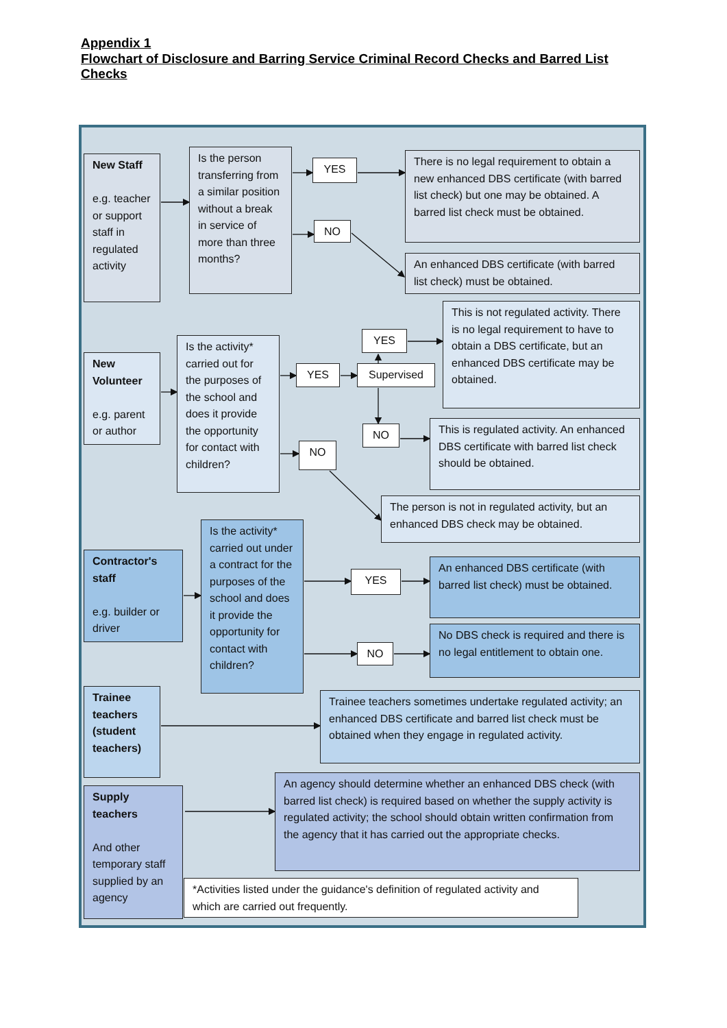Appendix 1
Flowchart of Disclosure and Barring Service Criminal Record Checks and Barred List Checks
New Staff
e.g. teacher or support staff in regulated activity
Is the person transferring from a similar position without a break in service of more than three months?
YES
There is no legal requirement to obtain a new enhanced DBS certificate (with barred list check) but one may be obtained. A barred list check must be obtained.
NO
An enhanced DBS certificate (with barred list check) must be obtained.
New Volunteer
e.g. parent or author
Is the activity* carried out for the purposes of the school and does it provide the opportunity for contact with children?
YES
Supervised
YES
This is not regulated activity. There is no legal requirement to have to obtain a DBS certificate, but an enhanced DBS certificate may be obtained.
NO
This is regulated activity. An enhanced DBS certificate with barred list check should be obtained.
NO
The person is not in regulated activity, but an enhanced DBS check may be obtained.
Contractor's staff
e.g. builder or driver
Is the activity* carried out under a contract for the purposes of the school and does it provide the opportunity for contact with children?
YES
An enhanced DBS certificate (with barred list check) must be obtained.
NO
No DBS check is required and there is no legal entitlement to obtain one.
Trainee teachers (student teachers)
Trainee teachers sometimes undertake regulated activity; an enhanced DBS certificate and barred list check must be obtained when they engage in regulated activity.
Supply teachers
And other temporary staff supplied by an agency
An agency should determine whether an enhanced DBS check (with barred list check) is required based on whether the supply activity is regulated activity; the school should obtain written confirmation from the agency that it has carried out the appropriate checks.
*Activities listed under the guidance's definition of regulated activity and which are carried out frequently.